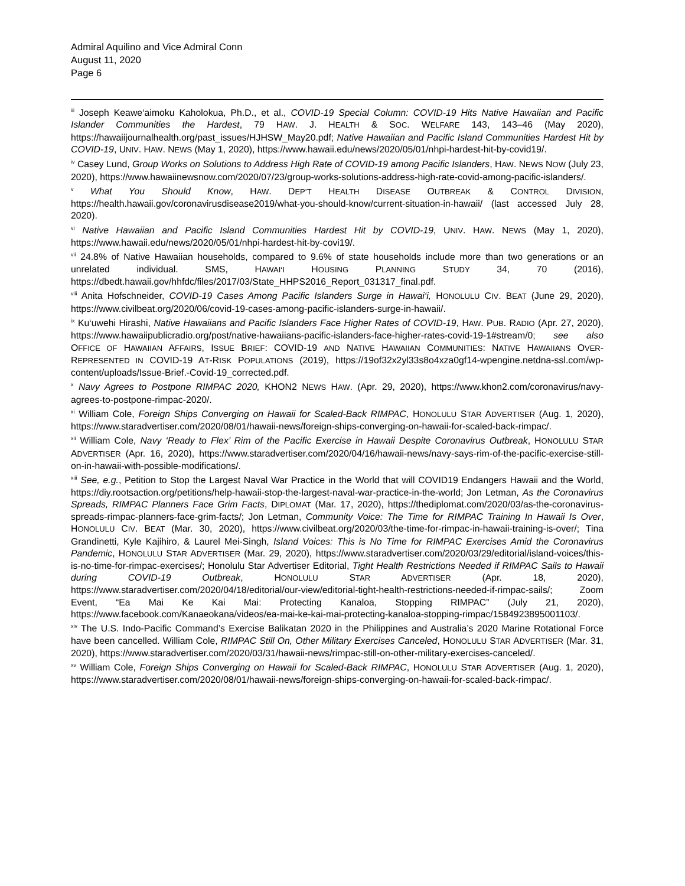Admiral Aquilino and Vice Admiral Conn
August 11, 2020
Page 6
<sup>iii</sup> Joseph Keawe‘aimoku Kaholokua, Ph.D., et al., COVID-19 Special Column: COVID-19 Hits Native Hawaiian and Pacific Islander Communities the Hardest, 79 HAW. J. HEALTH & SOC. WELFARE 143, 143–46 (May 2020), https://hawaiijournalhealth.org/past_issues/HJHSW_May20.pdf; Native Hawaiian and Pacific Island Communities Hardest Hit by COVID-19, UNIV. HAW. NEWS (May 1, 2020), https://www.hawaii.edu/news/2020/05/01/nhpi-hardest-hit-by-covid19/.
<sup>iv</sup> Casey Lund, Group Works on Solutions to Address High Rate of COVID-19 among Pacific Islanders, HAW. NEWS NOW (July 23, 2020), https://www.hawaiinewsnow.com/2020/07/23/group-works-solutions-address-high-rate-covid-among-pacific-islanders/.
<sup>v</sup> What You Should Know, HAW. DEP’T HEALTH DISEASE OUTBREAK & CONTROL DIVISION, https://health.hawaii.gov/coronavirusdisease2019/what-you-should-know/current-situation-in-hawaii/ (last accessed July 28, 2020).
<sup>vi</sup> Native Hawaiian and Pacific Island Communities Hardest Hit by COVID-19, UNIV. HAW. NEWS (May 1, 2020), https://www.hawaii.edu/news/2020/05/01/nhpi-hardest-hit-by-covi19/.
<sup>vii</sup> 24.8% of Native Hawaiian households, compared to 9.6% of state households include more than two generations or an unrelated individual. SMS, HAWAI‘I HOUSING PLANNING STUDY 34, 70 (2016), https://dbedt.hawaii.gov/hhfdc/files/2017/03/State_HHPS2016_Report_031317_final.pdf.
<sup>viii</sup> Anita Hofschneider, COVID-19 Cases Among Pacific Islanders Surge in Hawai‘i, HONOLULU CIV. BEAT (June 29, 2020), https://www.civilbeat.org/2020/06/covid-19-cases-among-pacific-islanders-surge-in-hawaii/.
<sup>ix</sup> Ku‘uwehi Hirashi, Native Hawaiians and Pacific Islanders Face Higher Rates of COVID-19, HAW. PUB. RADIO (Apr. 27, 2020), https://www.hawaiipublicradio.org/post/native-hawaiians-pacific-islanders-face-higher-rates-covid-19-1#stream/0; see also OFFICE OF HAWAIIAN AFFAIRS, ISSUE BRIEF: COVID-19 AND NATIVE HAWAIIAN COMMUNITIES: NATIVE HAWAIIANS OVER-REPRESENTED IN COVID-19 AT-RISK POPULATIONS (2019), https://19of32x2yl33s8o4xza0gf14-wpengine.netdna-ssl.com/wp-content/uploads/Issue-Brief.-Covid-19_corrected.pdf.
<sup>x</sup> Navy Agrees to Postpone RIMPAC 2020, KHON2 NEWS HAW. (Apr. 29, 2020), https://www.khon2.com/coronavirus/navy-agrees-to-postpone-rimpac-2020/.
<sup>xi</sup> William Cole, Foreign Ships Converging on Hawaii for Scaled-Back RIMPAC, HONOLULU STAR ADVERTISER (Aug. 1, 2020), https://www.staradvertiser.com/2020/08/01/hawaii-news/foreign-ships-converging-on-hawaii-for-scaled-back-rimpac/.
<sup>xii</sup> William Cole, Navy ‘Ready to Flex’ Rim of the Pacific Exercise in Hawaii Despite Coronavirus Outbreak, HONOLULU STAR ADVERTISER (Apr. 16, 2020), https://www.staradvertiser.com/2020/04/16/hawaii-news/navy-says-rim-of-the-pacific-exercise-still-on-in-hawaii-with-possible-modifications/.
<sup>xiii</sup> See, e.g., Petition to Stop the Largest Naval War Practice in the World that will COVID19 Endangers Hawaii and the World, https://diy.rootsaction.org/petitions/help-hawaii-stop-the-largest-naval-war-practice-in-the-world; Jon Letman, As the Coronavirus Spreads, RIMPAC Planners Face Grim Facts, DIPLOMAT (Mar. 17, 2020), https://thediplomat.com/2020/03/as-the-coronavirus-spreads-rimpac-planners-face-grim-facts/; Jon Letman, Community Voice: The Time for RIMPAC Training In Hawaii Is Over, HONOLULU CIV. BEAT (Mar. 30, 2020), https://www.civilbeat.org/2020/03/the-time-for-rimpac-in-hawaii-training-is-over/; Tina Grandinetti, Kyle Kajihiro, & Laurel Mei-Singh, Island Voices: This is No Time for RIMPAC Exercises Amid the Coronavirus Pandemic, HONOLULU STAR ADVERTISER (Mar. 29, 2020), https://www.staradvertiser.com/2020/03/29/editorial/island-voices/this-is-no-time-for-rimpac-exercises/; Honolulu Star Advertiser Editorial, Tight Health Restrictions Needed if RIMPAC Sails to Hawaii during COVID-19 Outbreak, HONOLULU STAR ADVERTISER (Apr. 18, 2020), https://www.staradvertiser.com/2020/04/18/editorial/our-view/editorial-tight-health-restrictions-needed-if-rimpac-sails/; Zoom Event, “Ea Mai Ke Kai Mai: Protecting Kanaloa, Stopping RIMPAC” (July 21, 2020), https://www.facebook.com/Kanaeokana/videos/ea-mai-ke-kai-mai-protecting-kanaloa-stopping-rimpac/1584923895001103/.
<sup>xiv</sup> The U.S. Indo-Pacific Command’s Exercise Balikatan 2020 in the Philippines and Australia’s 2020 Marine Rotational Force have been cancelled. William Cole, RIMPAC Still On, Other Military Exercises Canceled, HONOLULU STAR ADVERTISER (Mar. 31, 2020), https://www.staradvertiser.com/2020/03/31/hawaii-news/rimpac-still-on-other-military-exercises-canceled/.
<sup>xv</sup> William Cole, Foreign Ships Converging on Hawaii for Scaled-Back RIMPAC, HONOLULU STAR ADVERTISER (Aug. 1, 2020), https://www.staradvertiser.com/2020/08/01/hawaii-news/foreign-ships-converging-on-hawaii-for-scaled-back-rimpac/.